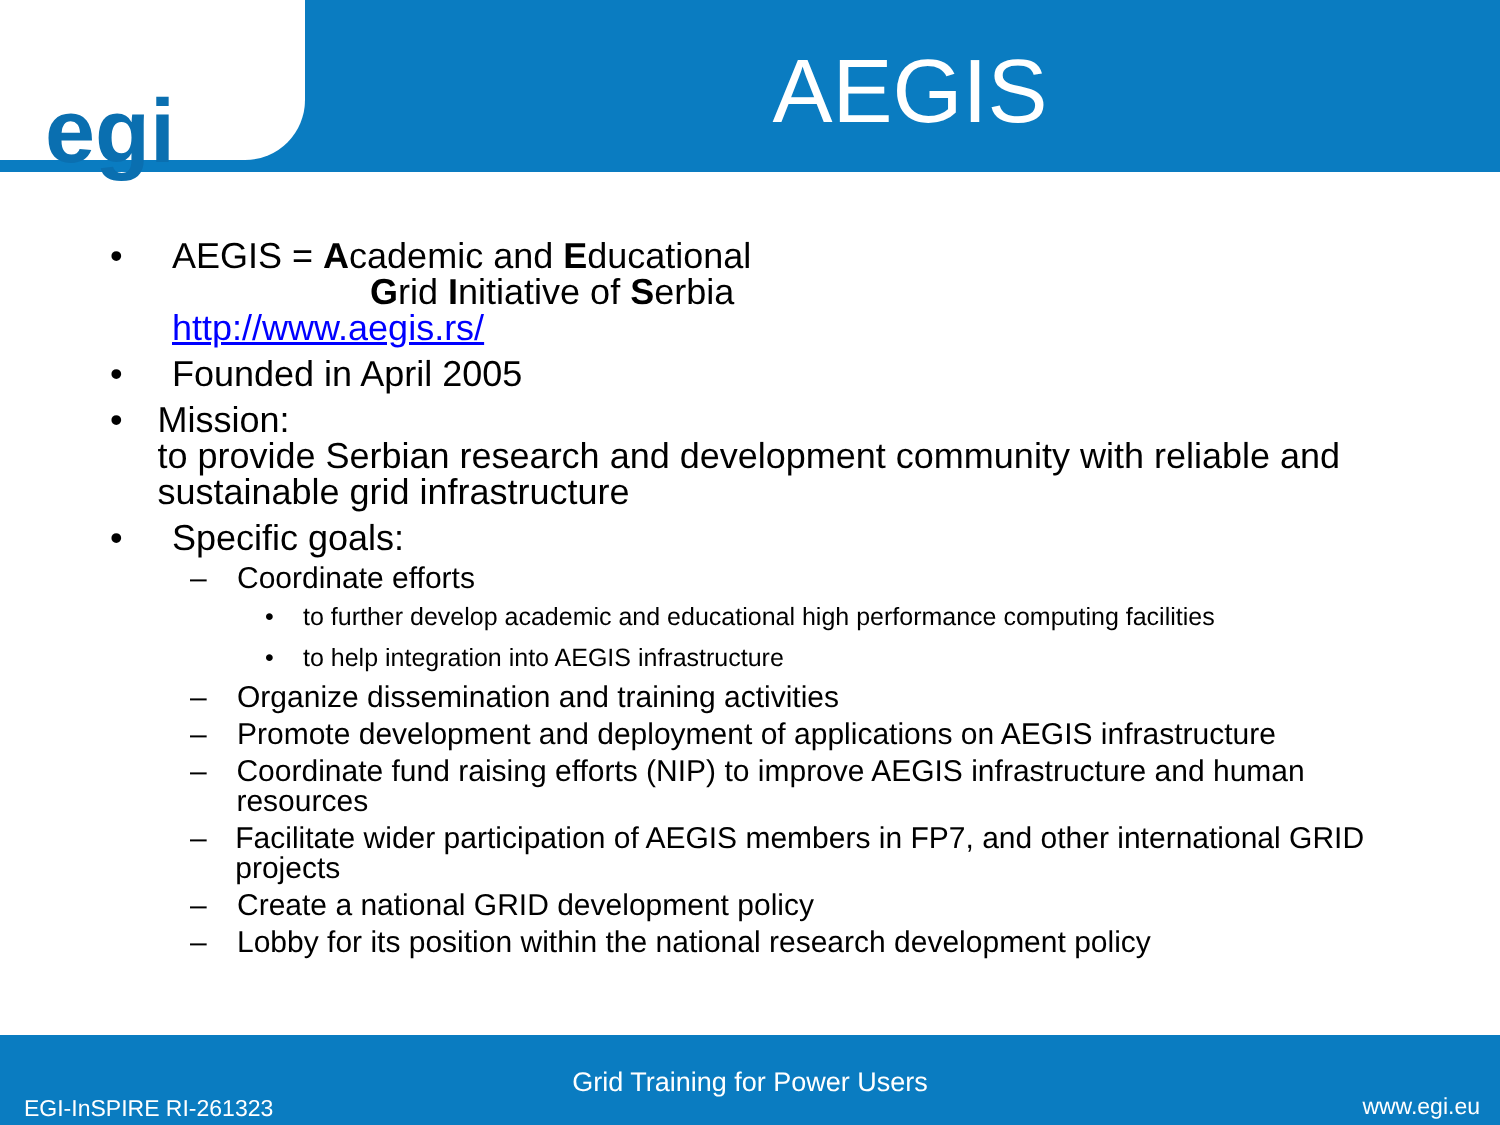egi
AEGIS
• AEGIS = Academic and Educational
Grid Initiative of Serbia
http://www.aegis.rs/
• Founded in April 2005
• Mission:
to provide Serbian research and development community with reliable and sustainable grid infrastructure
• Specific goals:
– Coordinate efforts
• to further develop academic and educational high performance computing facilities
• to help integration into AEGIS infrastructure
– Organize dissemination and training activities
– Promote development and deployment of applications on AEGIS infrastructure
– Coordinate fund raising efforts (NIP) to improve AEGIS infrastructure and human resources
– Facilitate wider participation of AEGIS members in FP7, and other international GRID projects
– Create a national GRID development policy
– Lobby for its position within the national research development policy
Grid Training for Power Users
EGI-InSPIRE RI-261323 www.egi.eu